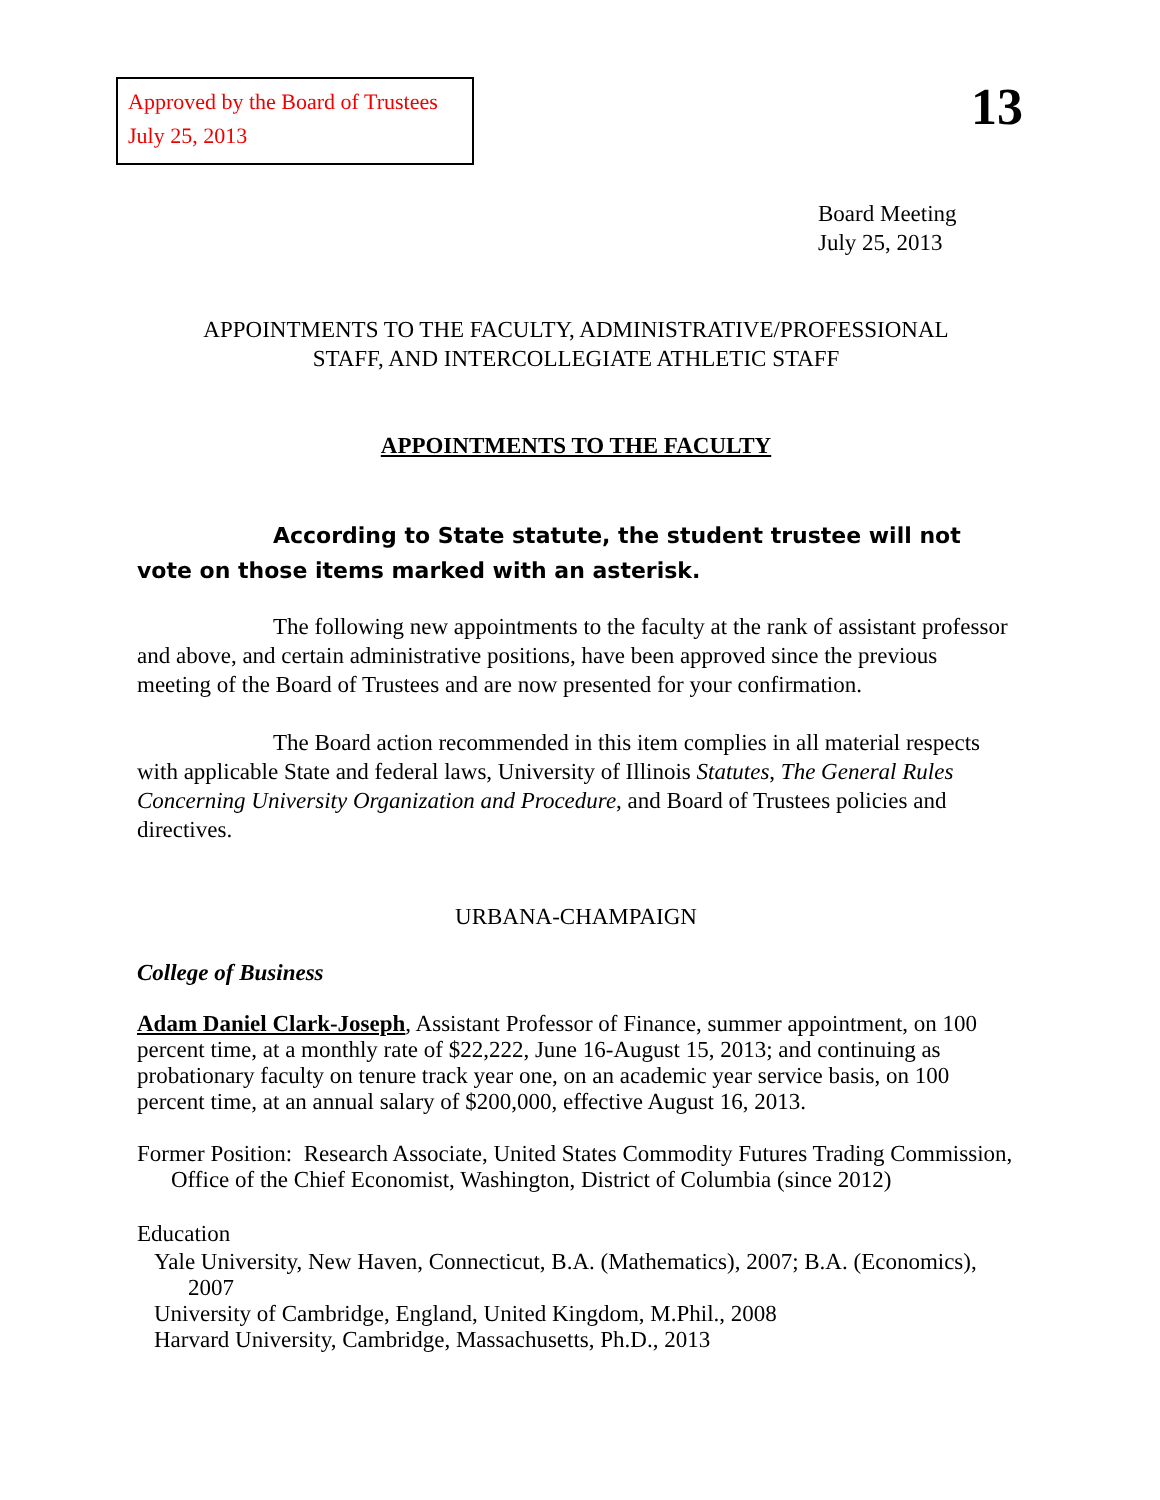Approved by the Board of Trustees
July 25, 2013
13
Board Meeting
July 25, 2013
APPOINTMENTS TO THE FACULTY, ADMINISTRATIVE/PROFESSIONAL
STAFF, AND INTERCOLLEGIATE ATHLETIC STAFF
APPOINTMENTS TO THE FACULTY
According to State statute, the student trustee will not vote on those items marked with an asterisk.
The following new appointments to the faculty at the rank of assistant professor and above, and certain administrative positions, have been approved since the previous meeting of the Board of Trustees and are now presented for your confirmation.
The Board action recommended in this item complies in all material respects with applicable State and federal laws, University of Illinois Statutes, The General Rules Concerning University Organization and Procedure, and Board of Trustees policies and directives.
URBANA-CHAMPAIGN
College of Business
Adam Daniel Clark-Joseph, Assistant Professor of Finance, summer appointment, on 100 percent time, at a monthly rate of $22,222, June 16-August 15, 2013; and continuing as probationary faculty on tenure track year one, on an academic year service basis, on 100 percent time, at an annual salary of $200,000, effective August 16, 2013.
Former Position: Research Associate, United States Commodity Futures Trading Commission, Office of the Chief Economist, Washington, District of Columbia (since 2012)
Education
Yale University, New Haven, Connecticut, B.A. (Mathematics), 2007; B.A. (Economics), 2007
University of Cambridge, England, United Kingdom, M.Phil., 2008
Harvard University, Cambridge, Massachusetts, Ph.D., 2013